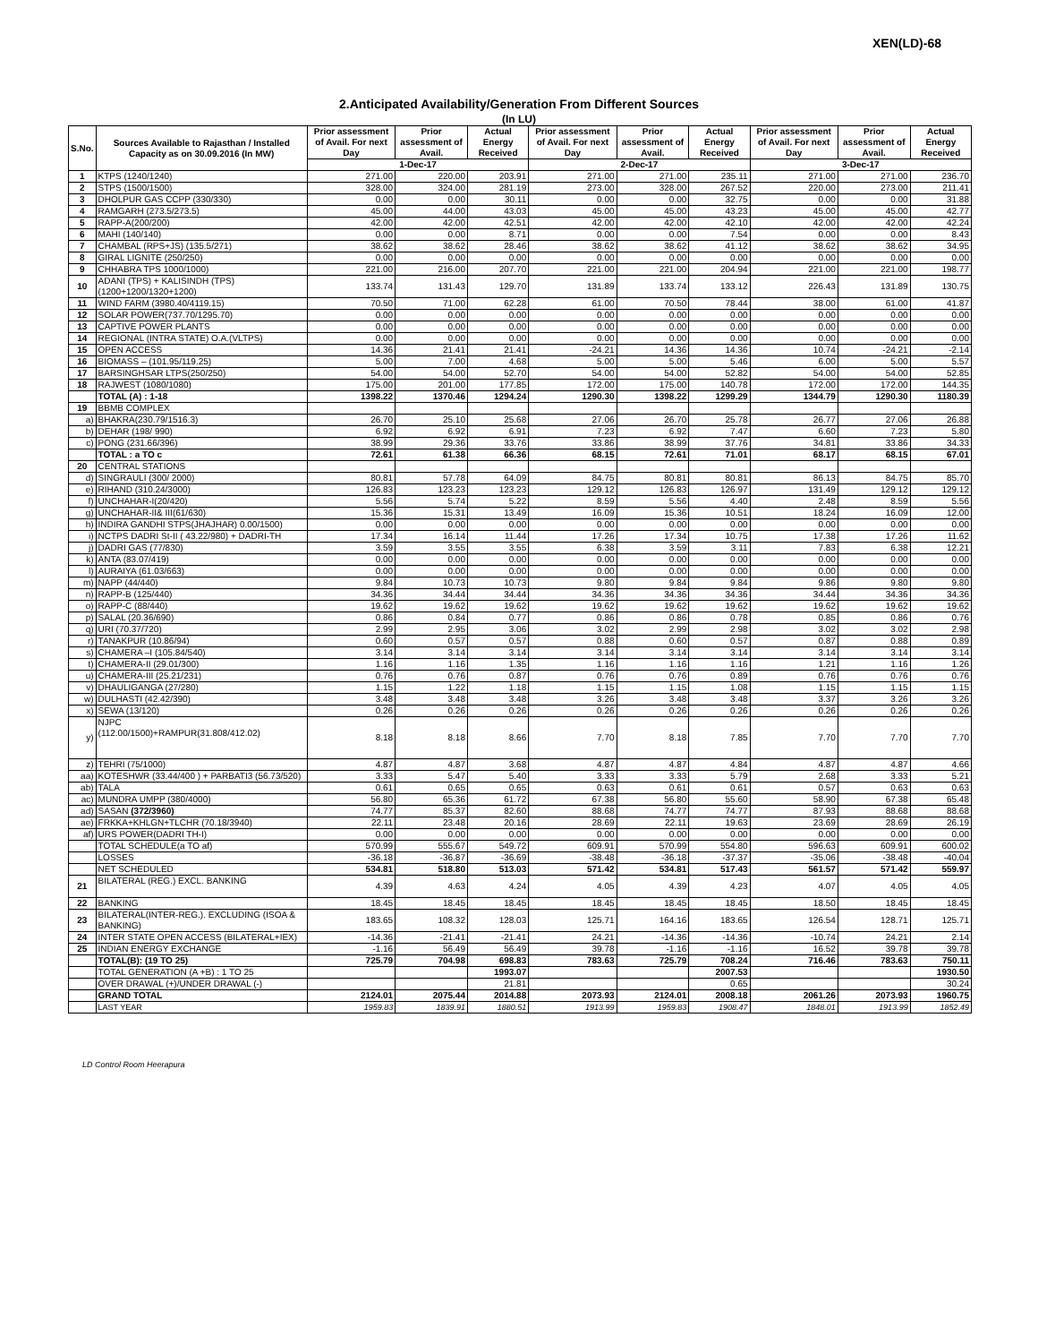XEN(LD)-68
2.Anticipated Availability/Generation From Different Sources
(In LU)
| S.No. | Sources Available to Rajasthan / Installed Capacity as on 30.09.2016 (In MW) | Prior assessment of Avail. For next Day | Prior assessment of Avail. | Actual Energy Received | Prior assessment of Avail. For next Day | Prior assessment of Avail. | Actual Energy Received | Prior assessment of Avail. For next Day | Prior assessment of Avail. | Actual Energy Received |
| --- | --- | --- | --- | --- | --- | --- | --- | --- | --- | --- |
| | | 1-Dec-17 | | | 2-Dec-17 | | | 3-Dec-17 | | |
| 1 | KTPS (1240/1240) | 271.00 | 220.00 | 203.91 | 271.00 | 271.00 | 235.11 | 271.00 | 271.00 | 236.70 |
| 2 | STPS (1500/1500) | 328.00 | 324.00 | 281.19 | 273.00 | 328.00 | 267.52 | 220.00 | 273.00 | 211.41 |
| 3 | DHOLPUR GAS CCPP (330/330) | 0.00 | 0.00 | 30.11 | 0.00 | 0.00 | 32.75 | 0.00 | 0.00 | 31.88 |
| 4 | RAMGARH (273.5/273.5) | 45.00 | 44.00 | 43.03 | 45.00 | 45.00 | 43.23 | 45.00 | 45.00 | 42.77 |
| 5 | RAPP-A(200/200) | 42.00 | 42.00 | 42.51 | 42.00 | 42.00 | 42.10 | 42.00 | 42.00 | 42.24 |
| 6 | MAHI (140/140) | 0.00 | 0.00 | 8.71 | 0.00 | 0.00 | 7.54 | 0.00 | 0.00 | 8.43 |
| 7 | CHAMBAL (RPS+JS) (135.5/271) | 38.62 | 38.62 | 28.46 | 38.62 | 38.62 | 41.12 | 38.62 | 38.62 | 34.95 |
| 8 | GIRAL LIGNITE (250/250) | 0.00 | 0.00 | 0.00 | 0.00 | 0.00 | 0.00 | 0.00 | 0.00 | 0.00 |
| 9 | CHHABRA TPS 1000/1000) | 221.00 | 216.00 | 207.70 | 221.00 | 221.00 | 204.94 | 221.00 | 221.00 | 198.77 |
| 10 | ADANI (TPS) + KALISINDH (TPS) (1200+1200/1320+1200) | 133.74 | 131.43 | 129.70 | 131.89 | 133.74 | 133.12 | 226.43 | 131.89 | 130.75 |
| 11 | WIND FARM (3980.40/4119.15) | 70.50 | 71.00 | 62.28 | 61.00 | 70.50 | 78.44 | 38.00 | 61.00 | 41.87 |
| 12 | SOLAR POWER(737.70/1295.70) | 0.00 | 0.00 | 0.00 | 0.00 | 0.00 | 0.00 | 0.00 | 0.00 | 0.00 |
| 13 | CAPTIVE POWER PLANTS | 0.00 | 0.00 | 0.00 | 0.00 | 0.00 | 0.00 | 0.00 | 0.00 | 0.00 |
| 14 | REGIONAL (INTRA STATE) O.A.(VLTPS) | 0.00 | 0.00 | 0.00 | 0.00 | 0.00 | 0.00 | 0.00 | 0.00 | 0.00 |
| 15 | OPEN ACCESS | 14.36 | 21.41 | 21.41 | -24.21 | 14.36 | 14.36 | 10.74 | -24.21 | -2.14 |
| 16 | BIOMASS – (101.95/119.25) | 5.00 | 7.00 | 4.68 | 5.00 | 5.00 | 5.46 | 6.00 | 5.00 | 5.57 |
| 17 | BARSINGHSAR LTPS(250/250) | 54.00 | 54.00 | 52.70 | 54.00 | 54.00 | 52.82 | 54.00 | 54.00 | 52.85 |
| 18 | RAJWEST (1080/1080) | 175.00 | 201.00 | 177.85 | 172.00 | 175.00 | 140.78 | 172.00 | 172.00 | 144.35 |
| | TOTAL (A) : 1-18 | 1398.22 | 1370.46 | 1294.24 | 1290.30 | 1398.22 | 1299.29 | 1344.79 | 1290.30 | 1180.39 |
| 19 | BBMB COMPLEX | | | | | | | | | |
| a) | BHAKRA(230.79/1516.3) | 26.70 | 25.10 | 25.68 | 27.06 | 26.70 | 25.78 | 26.77 | 27.06 | 26.88 |
| b) | DEHAR (198/ 990) | 6.92 | 6.92 | 6.91 | 7.23 | 6.92 | 7.47 | 6.60 | 7.23 | 5.80 |
| c) | PONG (231.66/396) | 38.99 | 29.36 | 33.76 | 33.86 | 38.99 | 37.76 | 34.81 | 33.86 | 34.33 |
| | TOTAL : a TO c | 72.61 | 61.38 | 66.36 | 68.15 | 72.61 | 71.01 | 68.17 | 68.15 | 67.01 |
| 20 | CENTRAL STATIONS | | | | | | | | | |
| d) | SINGRAULI (300/ 2000) | 80.81 | 57.78 | 64.09 | 84.75 | 80.81 | 80.81 | 86.13 | 84.75 | 85.70 |
| e) | RIHAND (310.24/3000) | 126.83 | 123.23 | 123.23 | 129.12 | 126.83 | 126.97 | 131.49 | 129.12 | 129.12 |
| f) | UNCHAHAR-I(20/420) | 5.56 | 5.74 | 5.22 | 8.59 | 5.56 | 4.40 | 2.48 | 8.59 | 5.56 |
| g) | UNCHAHAR-II& III(61/630) | 15.36 | 15.31 | 13.49 | 16.09 | 15.36 | 10.51 | 18.24 | 16.09 | 12.00 |
| h) | INDIRA GANDHI STPS(JHAJHAR) 0.00/1500) | 0.00 | 0.00 | 0.00 | 0.00 | 0.00 | 0.00 | 0.00 | 0.00 | 0.00 |
| i) | NCTPS DADRI St-II ( 43.22/980) + DADRI-TH | 17.34 | 16.14 | 11.44 | 17.26 | 17.34 | 10.75 | 17.38 | 17.26 | 11.62 |
| j) | DADRI GAS (77/830) | 3.59 | 3.55 | 3.55 | 6.38 | 3.59 | 3.11 | 7.83 | 6.38 | 12.21 |
| k) | ANTA (83.07/419) | 0.00 | 0.00 | 0.00 | 0.00 | 0.00 | 0.00 | 0.00 | 0.00 | 0.00 |
| l) | AURAIYA (61.03/663) | 0.00 | 0.00 | 0.00 | 0.00 | 0.00 | 0.00 | 0.00 | 0.00 | 0.00 |
| m) | NAPP (44/440) | 9.84 | 10.73 | 10.73 | 9.80 | 9.84 | 9.84 | 9.86 | 9.80 | 9.80 |
| n) | RAPP-B (125/440) | 34.36 | 34.44 | 34.44 | 34.36 | 34.36 | 34.36 | 34.44 | 34.36 | 34.36 |
| o) | RAPP-C (88/440) | 19.62 | 19.62 | 19.62 | 19.62 | 19.62 | 19.62 | 19.62 | 19.62 | 19.62 |
| p) | SALAL (20.36/690) | 0.86 | 0.84 | 0.77 | 0.86 | 0.86 | 0.78 | 0.85 | 0.86 | 0.76 |
| q) | URI (70.37/720) | 2.99 | 2.95 | 3.06 | 3.02 | 2.99 | 2.98 | 3.02 | 3.02 | 2.98 |
| r) | TANAKPUR (10.86/94) | 0.60 | 0.57 | 0.57 | 0.88 | 0.60 | 0.57 | 0.87 | 0.88 | 0.89 |
| s) | CHAMERA –I (105.84/540) | 3.14 | 3.14 | 3.14 | 3.14 | 3.14 | 3.14 | 3.14 | 3.14 | 3.14 |
| t) | CHAMERA-II (29.01/300) | 1.16 | 1.16 | 1.35 | 1.16 | 1.16 | 1.16 | 1.21 | 1.16 | 1.26 |
| u) | CHAMERA-III (25.21/231) | 0.76 | 0.76 | 0.87 | 0.76 | 0.76 | 0.89 | 0.76 | 0.76 | 0.76 |
| v) | DHAULIGANGA (27/280) | 1.15 | 1.22 | 1.18 | 1.15 | 1.15 | 1.08 | 1.15 | 1.15 | 1.15 |
| w) | DULHASTI (42.42/390) | 3.48 | 3.48 | 3.48 | 3.26 | 3.48 | 3.48 | 3.37 | 3.26 | 3.26 |
| x) | SEWA (13/120) | 0.26 | 0.26 | 0.26 | 0.26 | 0.26 | 0.26 | 0.26 | 0.26 | 0.26 |
| y) | NJPC (112.00/1500)+RAMPUR(31.808/412.02) | 8.18 | 8.18 | 8.66 | 7.70 | 8.18 | 7.85 | 7.70 | 7.70 | 7.70 |
| z) | TEHRI (75/1000) | 4.87 | 4.87 | 3.68 | 4.87 | 4.87 | 4.84 | 4.87 | 4.87 | 4.66 |
| aa) | KOTESHWR (33.44/400 ) + PARBATI3 (56.73/520) | 3.33 | 5.47 | 5.40 | 3.33 | 3.33 | 5.79 | 2.68 | 3.33 | 5.21 |
| ab) | TALA | 0.61 | 0.65 | 0.65 | 0.63 | 0.61 | 0.61 | 0.57 | 0.63 | 0.63 |
| ac) | MUNDRA UMPP (380/4000) | 56.80 | 65.36 | 61.72 | 67.38 | 56.80 | 55.60 | 58.90 | 67.38 | 65.48 |
| ad) | SASAN (372/3960) | 74.77 | 85.37 | 82.60 | 88.68 | 74.77 | 74.77 | 87.93 | 88.68 | 88.68 |
| ae) | FRKKA+KHLGN+TLCHR (70.18/3940) | 22.11 | 23.48 | 20.16 | 28.69 | 22.11 | 19.63 | 23.69 | 28.69 | 26.19 |
| af) | URS POWER(DADRI TH-I) | 0.00 | 0.00 | 0.00 | 0.00 | 0.00 | 0.00 | 0.00 | 0.00 | 0.00 |
| | TOTAL SCHEDULE(a TO af) | 570.99 | 555.67 | 549.72 | 609.91 | 570.99 | 554.80 | 596.63 | 609.91 | 600.02 |
| | LOSSES | -36.18 | -36.87 | -36.69 | -38.48 | -36.18 | -37.37 | -35.06 | -38.48 | -40.04 |
| | NET SCHEDULED | 534.81 | 518.80 | 513.03 | 571.42 | 534.81 | 517.43 | 561.57 | 571.42 | 559.97 |
| 21 | BILATERAL (REG.) EXCL. BANKING | 4.39 | 4.63 | 4.24 | 4.05 | 4.39 | 4.23 | 4.07 | 4.05 | 4.05 |
| 22 | BANKING | 18.45 | 18.45 | 18.45 | 18.45 | 18.45 | 18.45 | 18.50 | 18.45 | 18.45 |
| 23 | BILATERAL(INTER-REG.). EXCLUDING (ISOA & BANKING) | 183.65 | 108.32 | 128.03 | 125.71 | 164.16 | 183.65 | 126.54 | 128.71 | 125.71 |
| 24 | INTER STATE OPEN ACCESS (BILATERAL+IEX) | -14.36 | -21.41 | -21.41 | 24.21 | -14.36 | -14.36 | -10.74 | 24.21 | 2.14 |
| 25 | INDIAN ENERGY EXCHANGE | -1.16 | 56.49 | 56.49 | 39.78 | -1.16 | -1.16 | 16.52 | 39.78 | 39.78 |
| | TOTAL(B): (19 TO 25) | 725.79 | 704.98 | 698.83 | 783.63 | 725.79 | 708.24 | 716.46 | 783.63 | 750.11 |
| | TOTAL GENERATION (A +B) : 1 TO 25 | | | 1993.07 | | | 2007.53 | | | 1930.50 |
| | OVER DRAWAL (+)/UNDER DRAWAL (-) | | | 21.81 | | | 0.65 | | | 30.24 |
| | GRAND TOTAL | 2124.01 | 2075.44 | 2014.88 | 2073.93 | 2124.01 | 2008.18 | 2061.26 | 2073.93 | 1960.75 |
| | LAST YEAR | 1959.83 | 1839.91 | 1880.51 | 1913.99 | 1959.83 | 1908.47 | 1848.01 | 1913.99 | 1852.49 |
LD Control Room Heerapura